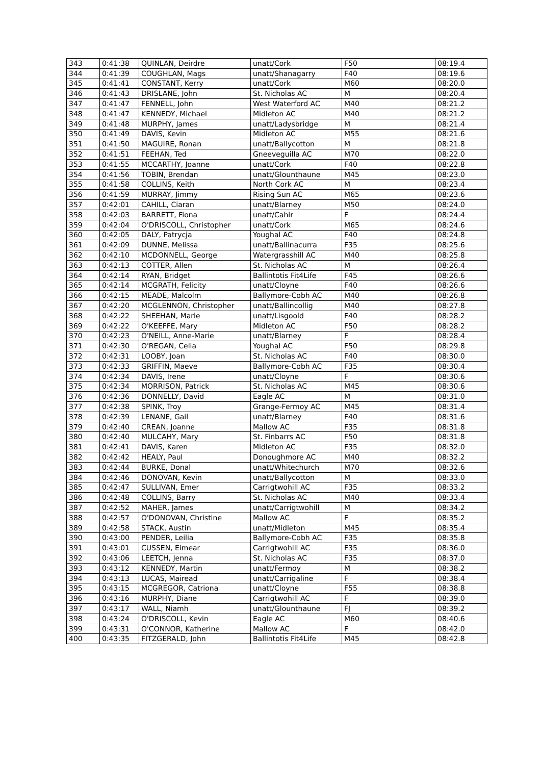| 343 | 0:41:38 | QUINLAN, Deirdre | unatt/Cork | F50 | 08:19.4 |
| 344 | 0:41:39 | COUGHLAN, Mags | unatt/Shanagarry | F40 | 08:19.6 |
| 345 | 0:41:41 | CONSTANT, Kerry | unatt/Cork | M60 | 08:20.0 |
| 346 | 0:41:43 | DRISLANE, John | St. Nicholas AC | M | 08:20.4 |
| 347 | 0:41:47 | FENNELL, John | West Waterford AC | M40 | 08:21.2 |
| 348 | 0:41:47 | KENNEDY, Michael | Midleton AC | M40 | 08:21.2 |
| 349 | 0:41:48 | MURPHY, James | unatt/Ladysbridge | M | 08:21.4 |
| 350 | 0:41:49 | DAVIS, Kevin | Midleton AC | M55 | 08:21.6 |
| 351 | 0:41:50 | MAGUIRE, Ronan | unatt/Ballycotton | M | 08:21.8 |
| 352 | 0:41:51 | FEEHAN, Ted | Gneeveguilla AC | M70 | 08:22.0 |
| 353 | 0:41:55 | MCCARTHY, Joanne | unatt/Cork | F40 | 08:22.8 |
| 354 | 0:41:56 | TOBIN, Brendan | unatt/Glounthaune | M45 | 08:23.0 |
| 355 | 0:41:58 | COLLINS, Keith | North Cork AC | M | 08:23.4 |
| 356 | 0:41:59 | MURRAY, Jimmy | Rising Sun AC | M65 | 08:23.6 |
| 357 | 0:42:01 | CAHILL, Ciaran | unatt/Blarney | M50 | 08:24.0 |
| 358 | 0:42:03 | BARRETT, Fiona | unatt/Cahir | F | 08:24.4 |
| 359 | 0:42:04 | O'DRISCOLL, Christopher | unatt/Cork | M65 | 08:24.6 |
| 360 | 0:42:05 | DALY, Patrycja | Youghal AC | F40 | 08:24.8 |
| 361 | 0:42:09 | DUNNE, Melissa | unatt/Ballinacurra | F35 | 08:25.6 |
| 362 | 0:42:10 | MCDONNELL, George | Watergrasshill AC | M40 | 08:25.8 |
| 363 | 0:42:13 | COTTER, Allen | St. Nicholas AC | M | 08:26.4 |
| 364 | 0:42:14 | RYAN, Bridget | Ballintotis Fit4Life | F45 | 08:26.6 |
| 365 | 0:42:14 | MCGRATH, Felicity | unatt/Cloyne | F40 | 08:26.6 |
| 366 | 0:42:15 | MEADE, Malcolm | Ballymore-Cobh AC | M40 | 08:26.8 |
| 367 | 0:42:20 | MCGLENNON, Christopher | unatt/Ballincollig | M40 | 08:27.8 |
| 368 | 0:42:22 | SHEEHAN, Marie | unatt/Lisgoold | F40 | 08:28.2 |
| 369 | 0:42:22 | O'KEEFFE, Mary | Midleton AC | F50 | 08:28.2 |
| 370 | 0:42:23 | O'NEILL, Anne-Marie | unatt/Blarney | F | 08:28.4 |
| 371 | 0:42:30 | O'REGAN, Celia | Youghal AC | F50 | 08:29.8 |
| 372 | 0:42:31 | LOOBY, Joan | St. Nicholas AC | F40 | 08:30.0 |
| 373 | 0:42:33 | GRIFFIN, Maeve | Ballymore-Cobh AC | F35 | 08:30.4 |
| 374 | 0:42:34 | DAVIS, Irene | unatt/Cloyne | F | 08:30.6 |
| 375 | 0:42:34 | MORRISON, Patrick | St. Nicholas AC | M45 | 08:30.6 |
| 376 | 0:42:36 | DONNELLY, David | Eagle AC | M | 08:31.0 |
| 377 | 0:42:38 | SPINK, Troy | Grange-Fermoy AC | M45 | 08:31.4 |
| 378 | 0:42:39 | LENANE, Gail | unatt/Blarney | F40 | 08:31.6 |
| 379 | 0:42:40 | CREAN, Joanne | Mallow AC | F35 | 08:31.8 |
| 380 | 0:42:40 | MULCAHY, Mary | St. Finbarrs AC | F50 | 08:31.8 |
| 381 | 0:42:41 | DAVIS, Karen | Midleton AC | F35 | 08:32.0 |
| 382 | 0:42:42 | HEALY, Paul | Donoughmore AC | M40 | 08:32.2 |
| 383 | 0:42:44 | BURKE, Donal | unatt/Whitechurch | M70 | 08:32.6 |
| 384 | 0:42:46 | DONOVAN, Kevin | unatt/Ballycotton | M | 08:33.0 |
| 385 | 0:42:47 | SULLIVAN, Emer | Carrigtwohill AC | F35 | 08:33.2 |
| 386 | 0:42:48 | COLLINS, Barry | St. Nicholas AC | M40 | 08:33.4 |
| 387 | 0:42:52 | MAHER, James | unatt/Carrigtwohill | M | 08:34.2 |
| 388 | 0:42:57 | O'DONOVAN, Christine | Mallow AC | F | 08:35.2 |
| 389 | 0:42:58 | STACK, Austin | unatt/Midleton | M45 | 08:35.4 |
| 390 | 0:43:00 | PENDER, Leilia | Ballymore-Cobh AC | F35 | 08:35.8 |
| 391 | 0:43:01 | CUSSEN, Eimear | Carrigtwohill AC | F35 | 08:36.0 |
| 392 | 0:43:06 | LEETCH, Jenna | St. Nicholas AC | F35 | 08:37.0 |
| 393 | 0:43:12 | KENNEDY, Martin | unatt/Fermoy | M | 08:38.2 |
| 394 | 0:43:13 | LUCAS, Mairead | unatt/Carrigaline | F | 08:38.4 |
| 395 | 0:43:15 | MCGREGOR, Catriona | unatt/Cloyne | F55 | 08:38.8 |
| 396 | 0:43:16 | MURPHY, Diane | Carrigtwohill AC | F | 08:39.0 |
| 397 | 0:43:17 | WALL, Niamh | unatt/Glounthaune | FJ | 08:39.2 |
| 398 | 0:43:24 | O'DRISCOLL, Kevin | Eagle AC | M60 | 08:40.6 |
| 399 | 0:43:31 | O'CONNOR, Katherine | Mallow AC | F | 08:42.0 |
| 400 | 0:43:35 | FITZGERALD, John | Ballintotis Fit4Life | M45 | 08:42.8 |